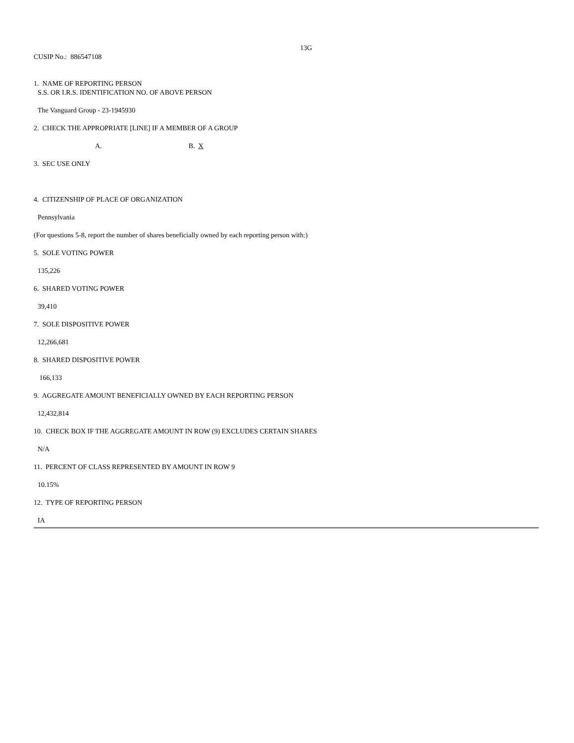13G
CUSIP No.: 886547108
1. NAME OF REPORTING PERSON
S.S. OR I.R.S. IDENTIFICATION NO. OF ABOVE PERSON
The Vanguard Group - 23-1945930
2. CHECK THE APPROPRIATE [LINE] IF A MEMBER OF A GROUP
A. B. X
3. SEC USE ONLY
4. CITIZENSHIP OF PLACE OF ORGANIZATION
Pennsylvania
(For questions 5-8, report the number of shares beneficially owned by each reporting person with:)
5. SOLE VOTING POWER
135,226
6. SHARED VOTING POWER
39,410
7. SOLE DISPOSITIVE POWER
12,266,681
8. SHARED DISPOSITIVE POWER
166,133
9. AGGREGATE AMOUNT BENEFICIALLY OWNED BY EACH REPORTING PERSON
12,432,814
10. CHECK BOX IF THE AGGREGATE AMOUNT IN ROW (9) EXCLUDES CERTAIN SHARES
N/A
11. PERCENT OF CLASS REPRESENTED BY AMOUNT IN ROW 9
10.15%
12. TYPE OF REPORTING PERSON
IA